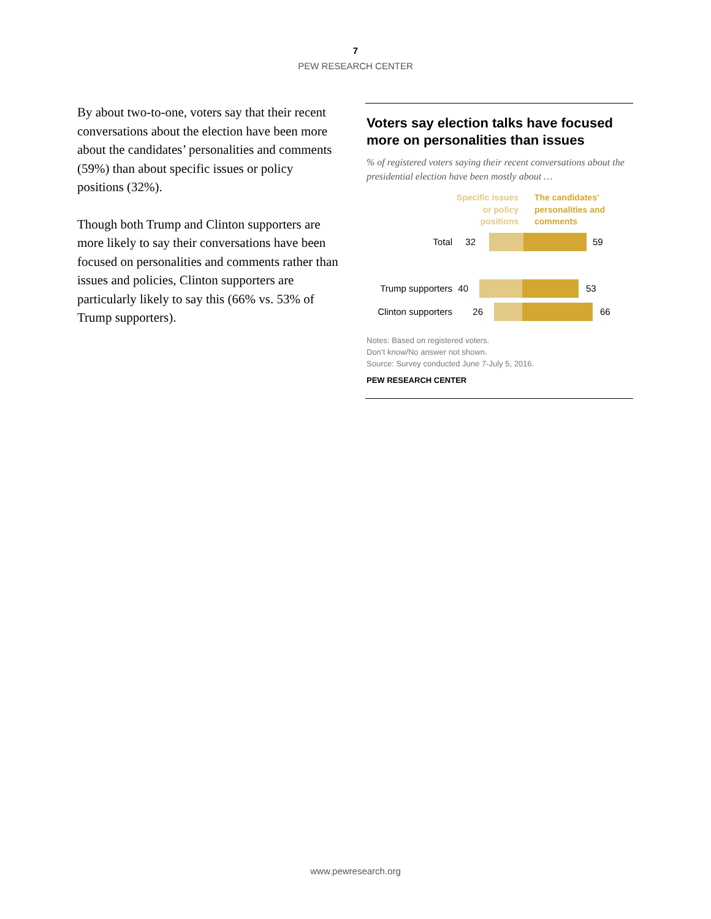7
PEW RESEARCH CENTER
By about two-to-one, voters say that their recent conversations about the election have been more about the candidates’ personalities and comments (59%) than about specific issues or policy positions (32%).
Though both Trump and Clinton supporters are more likely to say their conversations have been focused on personalities and comments rather than issues and policies, Clinton supporters are particularly likely to say this (66% vs. 53% of Trump supporters).
Voters say election talks have focused more on personalities than issues
% of registered voters saying their recent conversations about the presidential election have been mostly about …
Specific issues
or policy
positions
The candidates'
personalities and
comments
Total 32 59
Trump supporters
40 53
Clinton supporters
26 66
Notes: Based on registered voters.
Don’t know/No answer not shown.
Source: Survey conducted June 7-July 5, 2016.
PEW RESEARCH CENTER
www.pewresearch.org